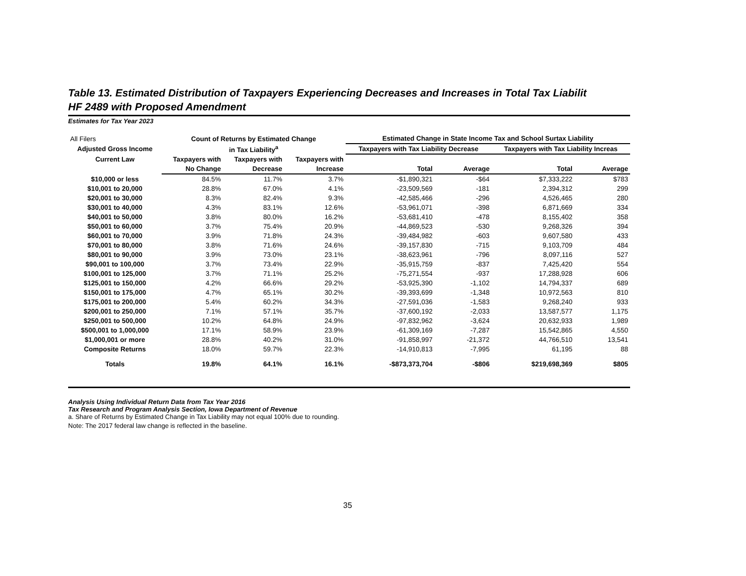Table 13. Estimated Distribution of Taxpayers Experiencing Decreases and Increases in Total Tax Liabilit
HF 2489 with Proposed Amendment
Estimates for Tax Year 2023
| All Filers | Count of Returns by Estimated Change | | | Estimated Change in State Income Tax and School Surtax Liability | | | |
| Adjusted Gross Income | in Tax Liability<sup>a</sup> | | | Taxpayers with Tax Liability Decrease | | Taxpayers with Tax Liability Increas | |
| Current Law | Taxpayers with | Taxpayers with | Taxpayers with | | | | |
| | No Change | Decrease | Increase | Total | Average | Total | Average |
| $10,000 or less | 84.5% | 11.7% | 3.7% | -$1,890,321 | -$64 | $7,333,222 | $783 |
| $10,001 to 20,000 | 28.8% | 67.0% | 4.1% | -23,509,569 | -181 | 2,394,312 | 299 |
| $20,001 to 30,000 | 8.3% | 82.4% | 9.3% | -42,585,466 | -296 | 4,526,465 | 280 |
| $30,001 to 40,000 | 4.3% | 83.1% | 12.6% | -53,961,071 | -398 | 6,871,669 | 334 |
| $40,001 to 50,000 | 3.8% | 80.0% | 16.2% | -53,681,410 | -478 | 8,155,402 | 358 |
| $50,001 to 60,000 | 3.7% | 75.4% | 20.9% | -44,869,523 | -530 | 9,268,326 | 394 |
| $60,001 to 70,000 | 3.9% | 71.8% | 24.3% | -39,484,982 | -603 | 9,607,580 | 433 |
| $70,001 to 80,000 | 3.8% | 71.6% | 24.6% | -39,157,830 | -715 | 9,103,709 | 484 |
| $80,001 to 90,000 | 3.9% | 73.0% | 23.1% | -38,623,961 | -796 | 8,097,116 | 527 |
| $90,001 to 100,000 | 3.7% | 73.4% | 22.9% | -35,915,759 | -837 | 7,425,420 | 554 |
| $100,001 to 125,000 | 3.7% | 71.1% | 25.2% | -75,271,554 | -937 | 17,288,928 | 606 |
| $125,001 to 150,000 | 4.2% | 66.6% | 29.2% | -53,925,390 | -1,102 | 14,794,337 | 689 |
| $150,001 to 175,000 | 4.7% | 65.1% | 30.2% | -39,393,699 | -1,348 | 10,972,563 | 810 |
| $175,001 to 200,000 | 5.4% | 60.2% | 34.3% | -27,591,036 | -1,583 | 9,268,240 | 933 |
| $200,001 to 250,000 | 7.1% | 57.1% | 35.7% | -37,600,192 | -2,033 | 13,587,577 | 1,175 |
| $250,001 to 500,000 | 10.2% | 64.8% | 24.9% | -97,832,962 | -3,624 | 20,632,933 | 1,989 |
| $500,001 to 1,000,000 | 17.1% | 58.9% | 23.9% | -61,309,169 | -7,287 | 15,542,865 | 4,550 |
| $1,000,001 or more | 28.8% | 40.2% | 31.0% | -91,858,997 | -21,372 | 44,766,510 | 13,541 |
| Composite Returns | 18.0% | 59.7% | 22.3% | -14,910,813 | -7,995 | 61,195 | 88 |
| Totals | 19.8% | 64.1% | 16.1% | -$873,373,704 | -$806 | $219,698,369 | $805 |
Analysis Using Individual Return Data from Tax Year 2016
Tax Research and Program Analysis Section, Iowa Department of Revenue
a. Share of Returns by Estimated Change in Tax Liability may not equal 100% due to rounding.
Note: The 2017 federal law change is reflected in the baseline.
35